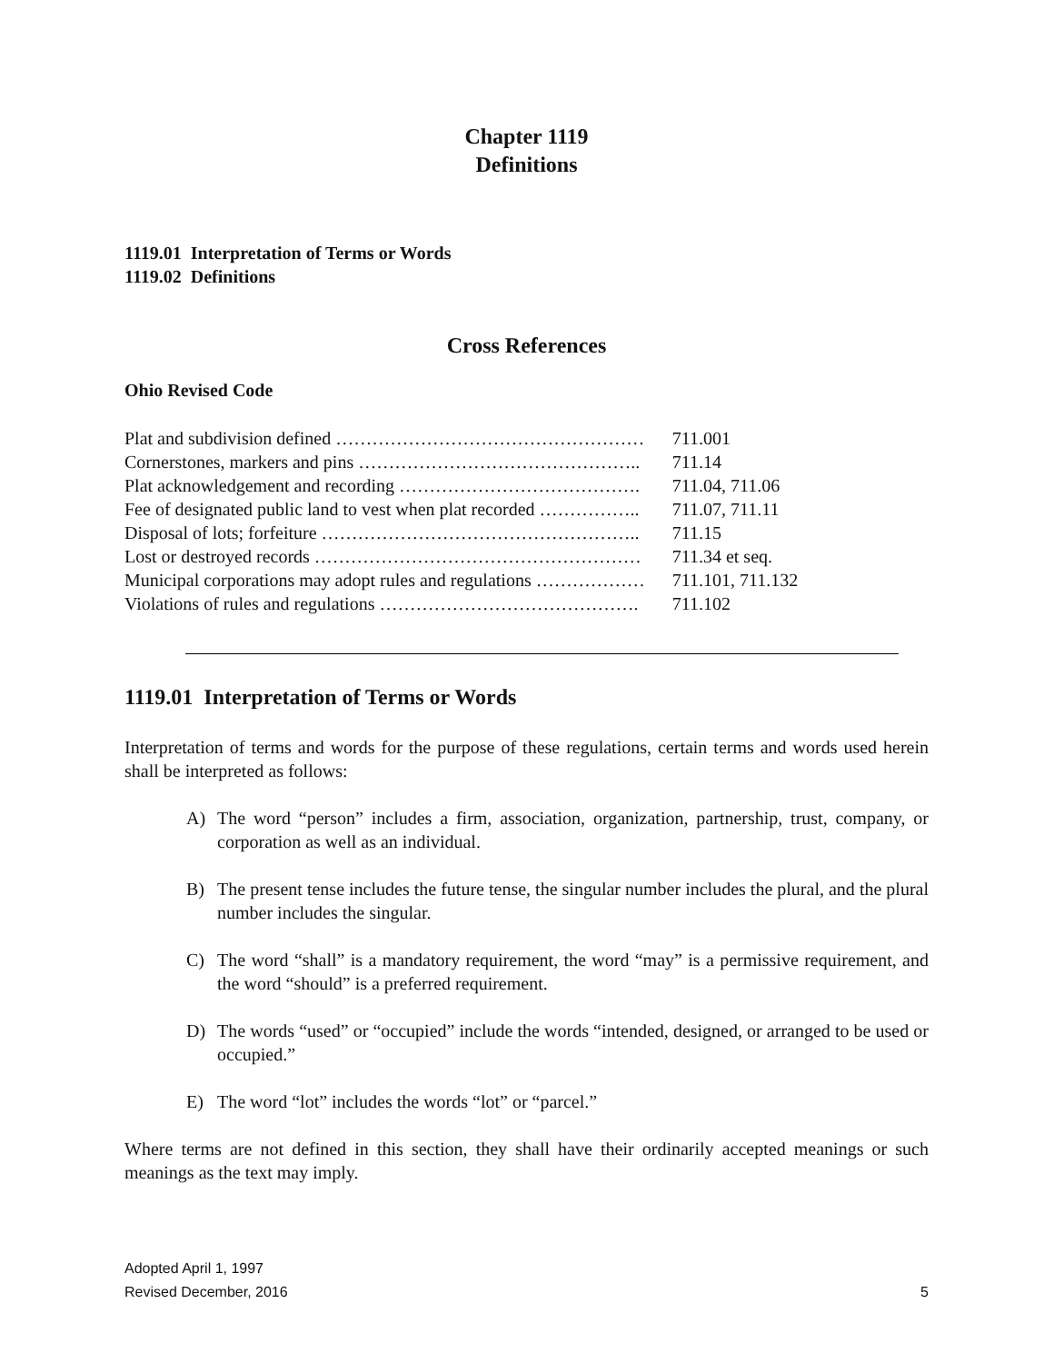Chapter 1119
Definitions
1119.01 Interpretation of Terms or Words
1119.02 Definitions
Cross References
Ohio Revised Code
| Plat and subdivision defined …………………………………………… | 711.001 |
| Cornerstones, markers and pins ……………………………………….. | 711.14 |
| Plat acknowledgement and recording …………………………………. | 711.04, 711.06 |
| Fee of designated public land to vest when plat recorded …………….. | 711.07, 711.11 |
| Disposal of lots; forfeiture …………………………………………….. | 711.15 |
| Lost or destroyed records ……………………………………………… | 711.34 et seq. |
| Municipal corporations may adopt rules and regulations ……………… | 711.101, 711.132 |
| Violations of rules and regulations ……………………………………. | 711.102 |
1119.01 Interpretation of Terms or Words
Interpretation of terms and words for the purpose of these regulations, certain terms and words used herein shall be interpreted as follows:
A) The word “person” includes a firm, association, organization, partnership, trust, company, or corporation as well as an individual.
B) The present tense includes the future tense, the singular number includes the plural, and the plural number includes the singular.
C) The word “shall” is a mandatory requirement, the word “may” is a permissive requirement, and the word “should” is a preferred requirement.
D) The words “used” or “occupied” include the words “intended, designed, or arranged to be used or occupied.”
E) The word “lot” includes the words “lot” or “parcel.”
Where terms are not defined in this section, they shall have their ordinarily accepted meanings or such meanings as the text may imply.
Adopted April 1, 1997
Revised December, 2016
5